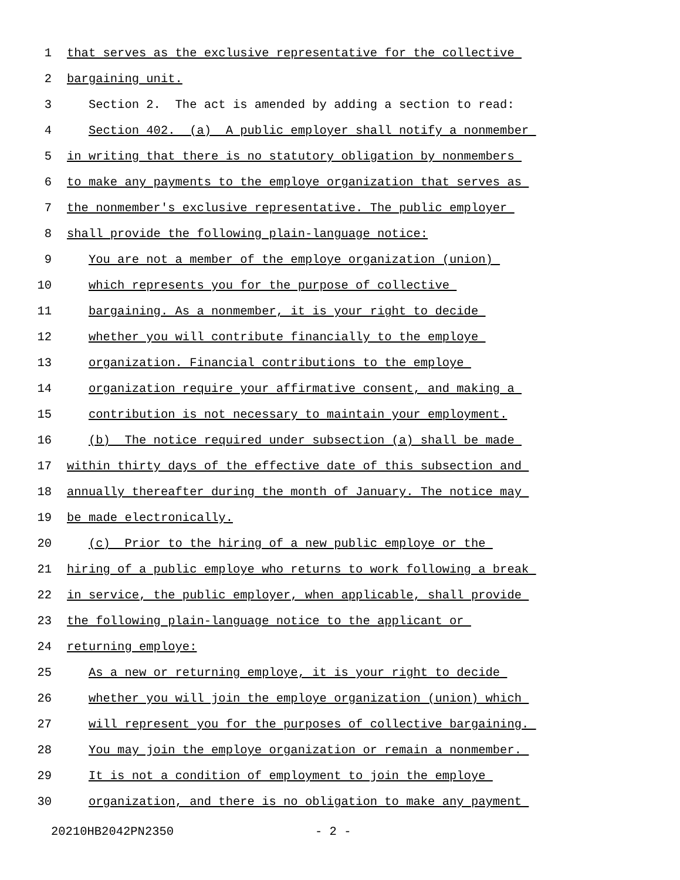1 that serves as the exclusive representative for the collective
2 bargaining unit.
3 Section 2. The act is amended by adding a section to read:
4 Section 402. (a) A public employer shall notify a nonmember
5 in writing that there is no statutory obligation by nonmembers
6 to make any payments to the employe organization that serves as
7 the nonmember's exclusive representative. The public employer
8 shall provide the following plain-language notice:
9 You are not a member of the employe organization (union)
10 which represents you for the purpose of collective
11 bargaining. As a nonmember, it is your right to decide
12 whether you will contribute financially to the employe
13 organization. Financial contributions to the employe
14 organization require your affirmative consent, and making a
15 contribution is not necessary to maintain your employment.
16 (b) The notice required under subsection (a) shall be made
17 within thirty days of the effective date of this subsection and
18 annually thereafter during the month of January. The notice may
19 be made electronically.
20 (c) Prior to the hiring of a new public employe or the
21 hiring of a public employe who returns to work following a break
22 in service, the public employer, when applicable, shall provide
23 the following plain-language notice to the applicant or
24 returning employe:
25 As a new or returning employe, it is your right to decide
26 whether you will join the employe organization (union) which
27 will represent you for the purposes of collective bargaining.
28 You may join the employe organization or remain a nonmember.
29 It is not a condition of employment to join the employe
30 organization, and there is no obligation to make any payment
20210HB2042PN2350 - 2 -